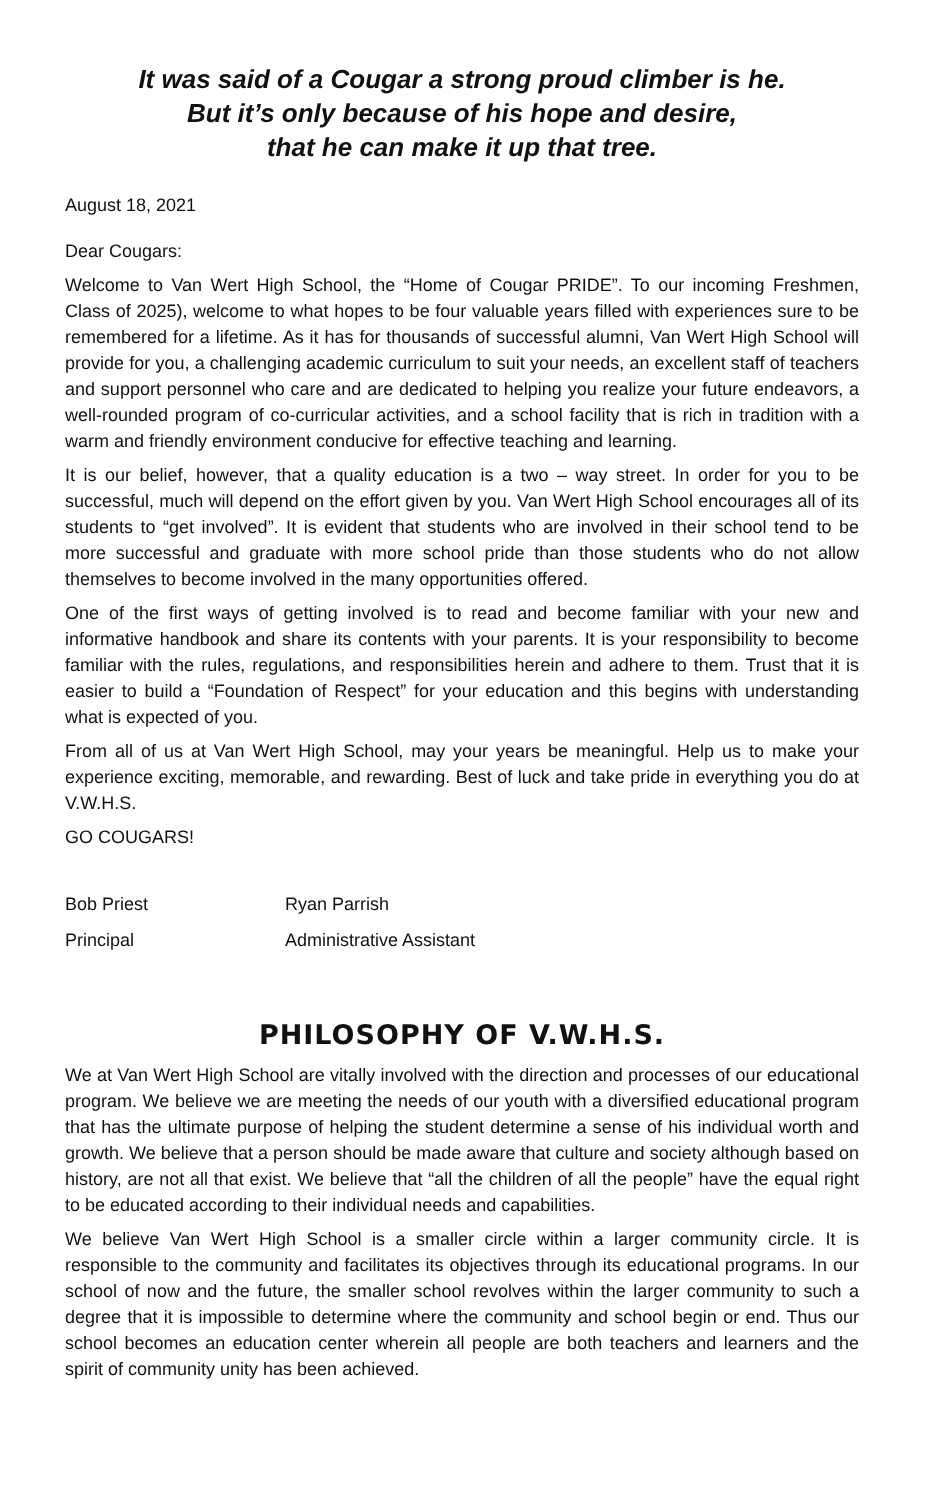It was said of a Cougar a strong proud climber is he.
But it’s only because of his hope and desire,
that he can make it up that tree.
August 18, 2021
Dear Cougars:
Welcome to Van Wert High School, the “Home of Cougar PRIDE”. To our incoming Freshmen, Class of 2025), welcome to what hopes to be four valuable years filled with experiences sure to be remembered for a lifetime. As it has for thousands of successful alumni, Van Wert High School will provide for you, a challenging academic curriculum to suit your needs, an excellent staff of teachers and support personnel who care and are dedicated to helping you realize your future endeavors, a well-rounded program of co-curricular activities, and a school facility that is rich in tradition with a warm and friendly environment conducive for effective teaching and learning.
It is our belief, however, that a quality education is a two – way street. In order for you to be successful, much will depend on the effort given by you. Van Wert High School encourages all of its students to “get involved”. It is evident that students who are involved in their school tend to be more successful and graduate with more school pride than those students who do not allow themselves to become involved in the many opportunities offered.
One of the first ways of getting involved is to read and become familiar with your new and informative handbook and share its contents with your parents. It is your responsibility to become familiar with the rules, regulations, and responsibilities herein and adhere to them. Trust that it is easier to build a “Foundation of Respect” for your education and this begins with understanding what is expected of you.
From all of us at Van Wert High School, may your years be meaningful. Help us to make your experience exciting, memorable, and rewarding. Best of luck and take pride in everything you do at V.W.H.S.
GO COUGARS!
Bob Priest
Principal
Ryan Parrish
Administrative Assistant
PHILOSOPHY OF V.W.H.S.
We at Van Wert High School are vitally involved with the direction and processes of our educational program. We believe we are meeting the needs of our youth with a diversified educational program that has the ultimate purpose of helping the student determine a sense of his individual worth and growth. We believe that a person should be made aware that culture and society although based on history, are not all that exist. We believe that “all the children of all the people” have the equal right to be educated according to their individual needs and capabilities.
We believe Van Wert High School is a smaller circle within a larger community circle. It is responsible to the community and facilitates its objectives through its educational programs. In our school of now and the future, the smaller school revolves within the larger community to such a degree that it is impossible to determine where the community and school begin or end. Thus our school becomes an education center wherein all people are both teachers and learners and the spirit of community unity has been achieved.